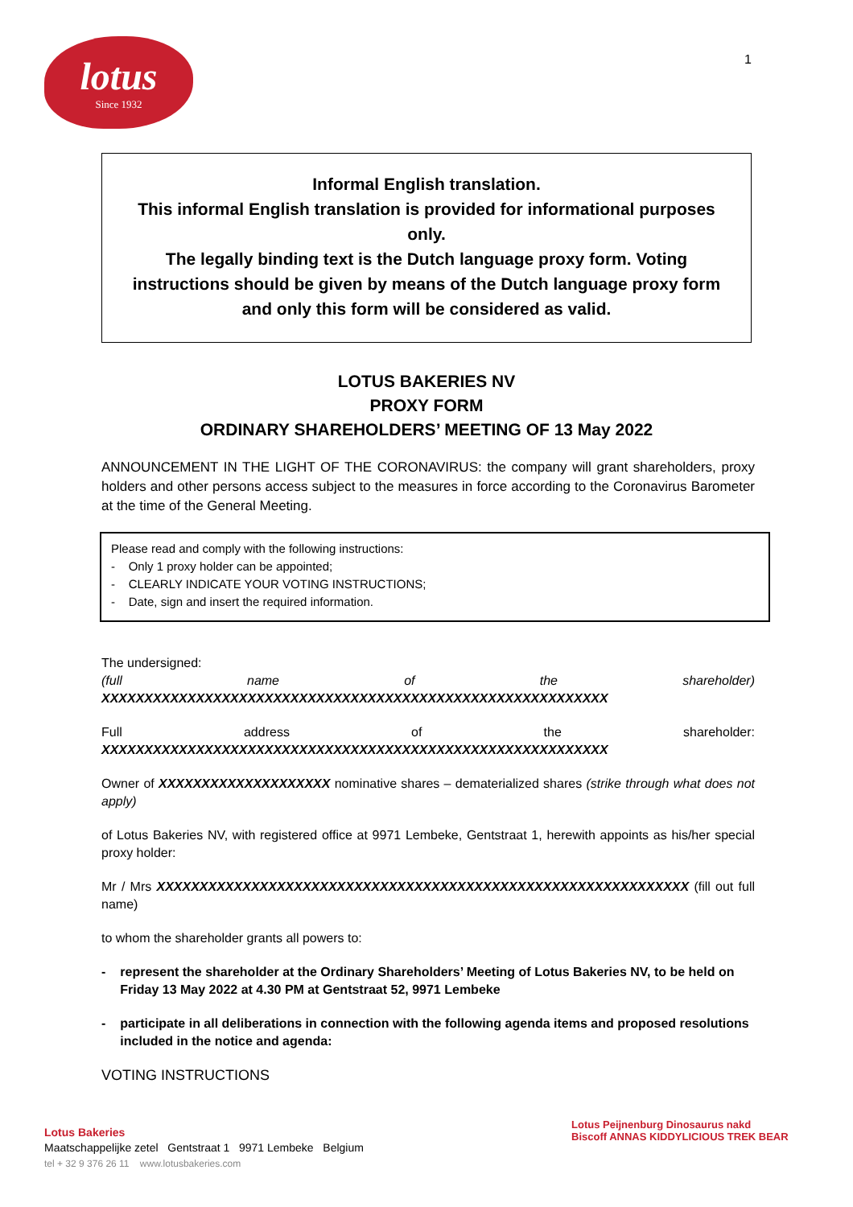lotus
Since 1932
1
Informal English translation.
This informal English translation is provided for informational purposes only.
The legally binding text is the Dutch language proxy form. Voting instructions should be given by means of the Dutch language proxy form and only this form will be considered as valid.
LOTUS BAKERIES NV
PROXY FORM
ORDINARY SHAREHOLDERS’ MEETING OF 13 May 2022
ANNOUNCEMENT IN THE LIGHT OF THE CORONAVIRUS: the company will grant shareholders, proxy holders and other persons access subject to the measures in force according to the Coronavirus Barometer at the time of the General Meeting.
Please read and comply with the following instructions:
- Only 1 proxy holder can be appointed;
- CLEARLY INDICATE YOUR VOTING INSTRUCTIONS;
- Date, sign and insert the required information.
The undersigned:
(full name of the shareholder) XXXXXXXXXXXXXXXXXXXXXXXXXXXXXXXXXXXXXXXXXXXXXXXXXXXXXXXXXXX
Full address of the shareholder: XXXXXXXXXXXXXXXXXXXXXXXXXXXXXXXXXXXXXXXXXXXXXXXXXXXXXXXXXXX
Owner of XXXXXXXXXXXXXXXXXXXX nominative shares – dematerialized shares (strike through what does not apply)
of Lotus Bakeries NV, with registered office at 9971 Lembeke, Gentstraat 1, herewith appoints as his/her special proxy holder:
Mr / Mrs XXXXXXXXXXXXXXXXXXXXXXXXXXXXXXXXXXXXXXXXXXXXXXXXXXXXXXXXXXXXXX (fill out full name)
to whom the shareholder grants all powers to:
- represent the shareholder at the Ordinary Shareholders’ Meeting of Lotus Bakeries NV, to be held on Friday 13 May 2022 at 4.30 PM at Gentstraat 52, 9971 Lembeke
- participate in all deliberations in connection with the following agenda items and proposed resolutions included in the notice and agenda:
VOTING INSTRUCTIONS
Lotus Bakeries
Maatschappelijke zetel Gentstraat 1 9971 Lembeke Belgium
tel + 32 9 376 26 11 www.lotusbakeries.com
Lotus Peijnenburg Dinosaurus nakd
Biscoff ANNAS KIDDYLICIOUS TREK BEAR